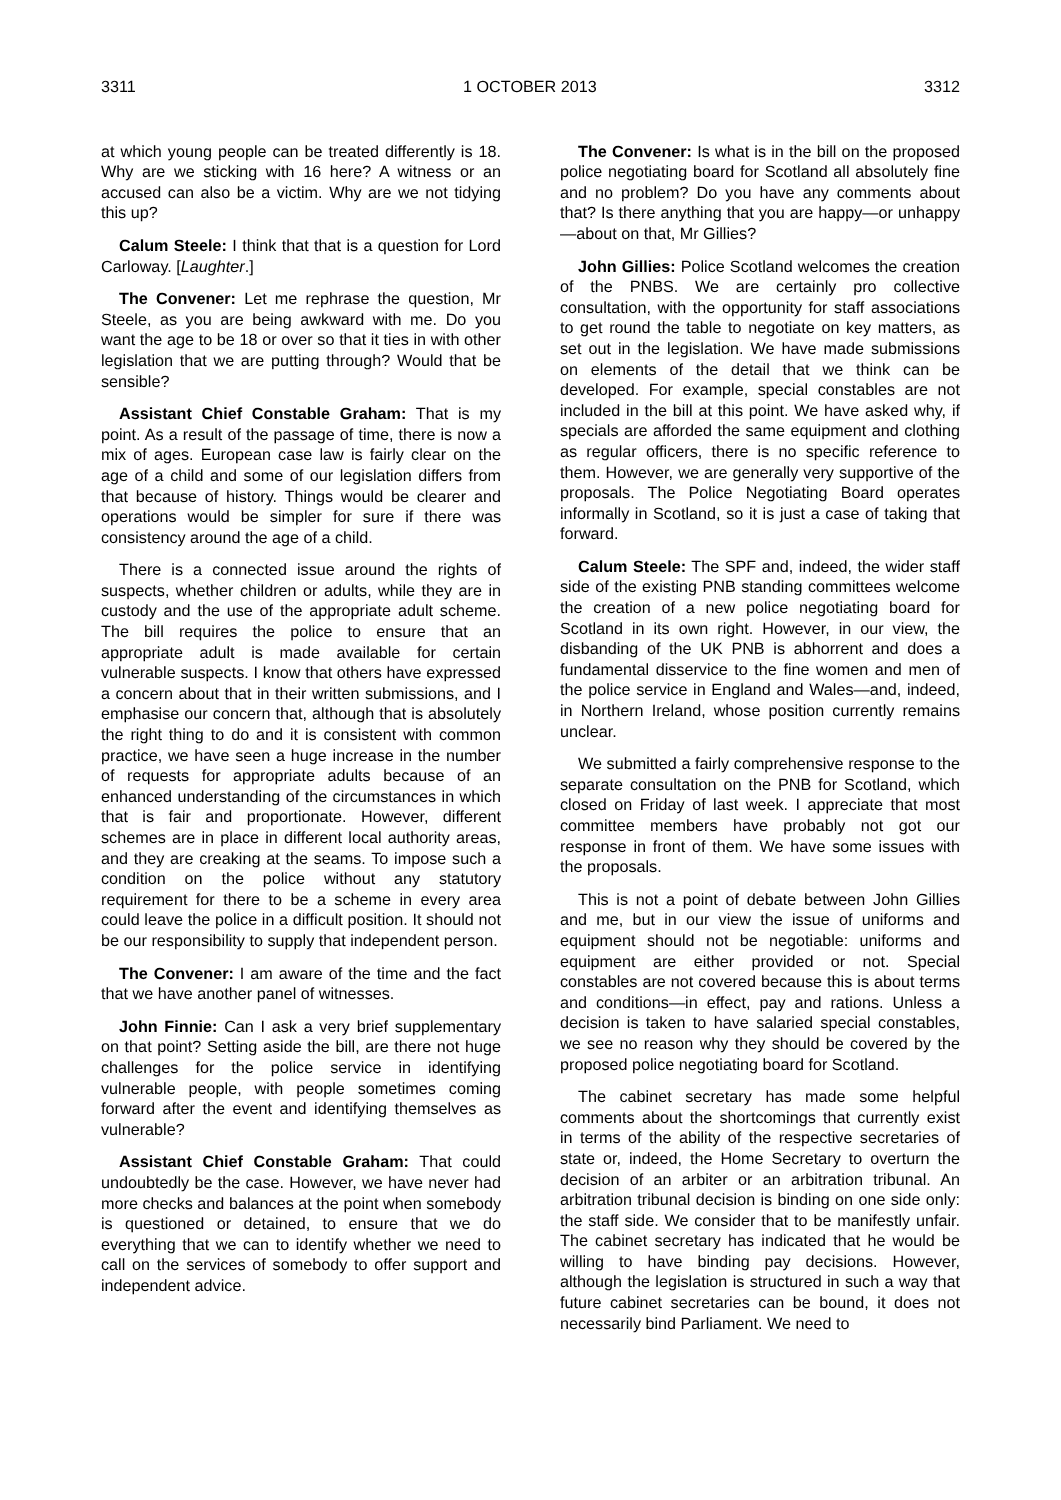3311 1 OCTOBER 2013 3312
at which young people can be treated differently is 18. Why are we sticking with 16 here? A witness or an accused can also be a victim. Why are we not tidying this up?
Calum Steele: I think that that is a question for Lord Carloway. [Laughter.]
The Convener: Let me rephrase the question, Mr Steele, as you are being awkward with me. Do you want the age to be 18 or over so that it ties in with other legislation that we are putting through? Would that be sensible?
Assistant Chief Constable Graham: That is my point. As a result of the passage of time, there is now a mix of ages. European case law is fairly clear on the age of a child and some of our legislation differs from that because of history. Things would be clearer and operations would be simpler for sure if there was consistency around the age of a child.
There is a connected issue around the rights of suspects, whether children or adults, while they are in custody and the use of the appropriate adult scheme. The bill requires the police to ensure that an appropriate adult is made available for certain vulnerable suspects. I know that others have expressed a concern about that in their written submissions, and I emphasise our concern that, although that is absolutely the right thing to do and it is consistent with common practice, we have seen a huge increase in the number of requests for appropriate adults because of an enhanced understanding of the circumstances in which that is fair and proportionate. However, different schemes are in place in different local authority areas, and they are creaking at the seams. To impose such a condition on the police without any statutory requirement for there to be a scheme in every area could leave the police in a difficult position. It should not be our responsibility to supply that independent person.
The Convener: I am aware of the time and the fact that we have another panel of witnesses.
John Finnie: Can I ask a very brief supplementary on that point? Setting aside the bill, are there not huge challenges for the police service in identifying vulnerable people, with people sometimes coming forward after the event and identifying themselves as vulnerable?
Assistant Chief Constable Graham: That could undoubtedly be the case. However, we have never had more checks and balances at the point when somebody is questioned or detained, to ensure that we do everything that we can to identify whether we need to call on the services of somebody to offer support and independent advice.
The Convener: Is what is in the bill on the proposed police negotiating board for Scotland all absolutely fine and no problem? Do you have any comments about that? Is there anything that you are happy—or unhappy—about on that, Mr Gillies?
John Gillies: Police Scotland welcomes the creation of the PNBS. We are certainly pro collective consultation, with the opportunity for staff associations to get round the table to negotiate on key matters, as set out in the legislation. We have made submissions on elements of the detail that we think can be developed. For example, special constables are not included in the bill at this point. We have asked why, if specials are afforded the same equipment and clothing as regular officers, there is no specific reference to them. However, we are generally very supportive of the proposals. The Police Negotiating Board operates informally in Scotland, so it is just a case of taking that forward.
Calum Steele: The SPF and, indeed, the wider staff side of the existing PNB standing committees welcome the creation of a new police negotiating board for Scotland in its own right. However, in our view, the disbanding of the UK PNB is abhorrent and does a fundamental disservice to the fine women and men of the police service in England and Wales—and, indeed, in Northern Ireland, whose position currently remains unclear.
We submitted a fairly comprehensive response to the separate consultation on the PNB for Scotland, which closed on Friday of last week. I appreciate that most committee members have probably not got our response in front of them. We have some issues with the proposals.
This is not a point of debate between John Gillies and me, but in our view the issue of uniforms and equipment should not be negotiable: uniforms and equipment are either provided or not. Special constables are not covered because this is about terms and conditions—in effect, pay and rations. Unless a decision is taken to have salaried special constables, we see no reason why they should be covered by the proposed police negotiating board for Scotland.
The cabinet secretary has made some helpful comments about the shortcomings that currently exist in terms of the ability of the respective secretaries of state or, indeed, the Home Secretary to overturn the decision of an arbiter or an arbitration tribunal. An arbitration tribunal decision is binding on one side only: the staff side. We consider that to be manifestly unfair. The cabinet secretary has indicated that he would be willing to have binding pay decisions. However, although the legislation is structured in such a way that future cabinet secretaries can be bound, it does not necessarily bind Parliament. We need to